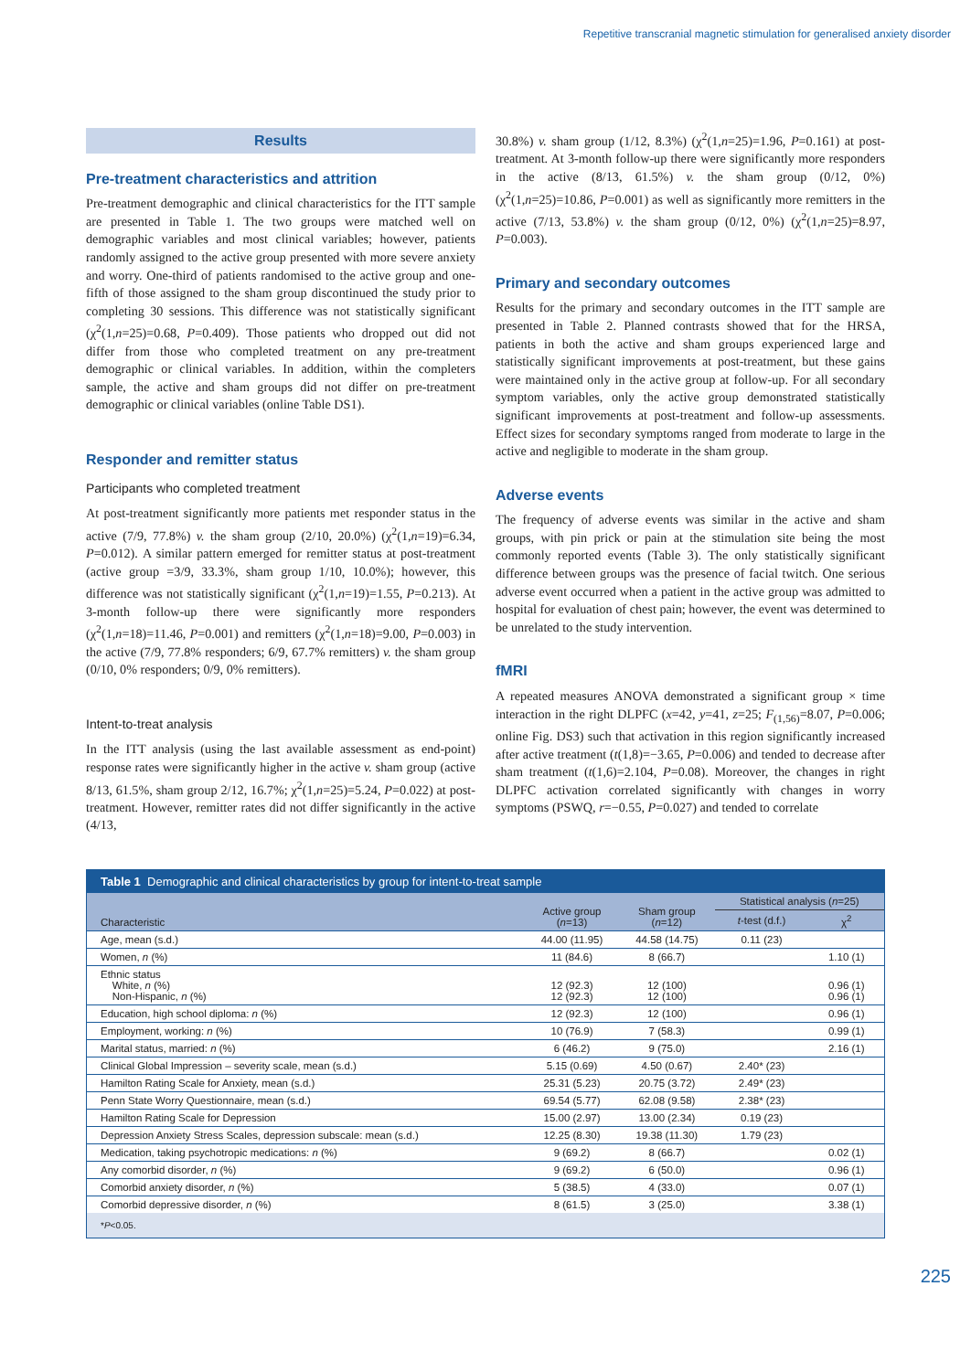Repetitive transcranial magnetic stimulation for generalised anxiety disorder
Results
Pre-treatment characteristics and attrition
Pre-treatment demographic and clinical characteristics for the ITT sample are presented in Table 1. The two groups were matched well on demographic variables and most clinical variables; however, patients randomly assigned to the active group presented with more severe anxiety and worry. One-third of patients randomised to the active group and one-fifth of those assigned to the sham group discontinued the study prior to completing 30 sessions. This difference was not statistically significant (χ<sup>2</sup>(1,n=25)=0.68, P=0.409). Those patients who dropped out did not differ from those who completed treatment on any pre-treatment demographic or clinical variables. In addition, within the completers sample, the active and sham groups did not differ on pre-treatment demographic or clinical variables (online Table DS1).
Responder and remitter status
Participants who completed treatment
At post-treatment significantly more patients met responder status in the active (7/9, 77.8%) v. the sham group (2/10, 20.0%) (χ<sup>2</sup>(1,n=19)=6.34, P=0.012). A similar pattern emerged for remitter status at post-treatment (active group =3/9, 33.3%, sham group 1/10, 10.0%); however, this difference was not statistically significant (χ<sup>2</sup>(1,n=19)=1.55, P=0.213). At 3-month follow-up there were significantly more responders (χ<sup>2</sup>(1,n=18)=11.46, P=0.001) and remitters (χ<sup>2</sup>(1,n=18)=9.00, P=0.003) in the active (7/9, 77.8% responders; 6/9, 67.7% remitters) v. the sham group (0/10, 0% responders; 0/9, 0% remitters).
Intent-to-treat analysis
In the ITT analysis (using the last available assessment as end-point) response rates were significantly higher in the active v. sham group (active 8/13, 61.5%, sham group 2/12, 16.7%; χ<sup>2</sup>(1,n=25)=5.24, P=0.022) at post-treatment. However, remitter rates did not differ significantly in the active (4/13,
30.8%) v. sham group (1/12, 8.3%) (χ<sup>2</sup>(1,n=25)=1.96, P=0.161) at post-treatment. At 3-month follow-up there were significantly more responders in the active (8/13, 61.5%) v. the sham group (0/12, 0%) (χ<sup>2</sup>(1,n=25)=10.86, P=0.001) as well as significantly more remitters in the active (7/13, 53.8%) v. the sham group (0/12, 0%) (χ<sup>2</sup>(1,n=25)=8.97, P=0.003).
Primary and secondary outcomes
Results for the primary and secondary outcomes in the ITT sample are presented in Table 2. Planned contrasts showed that for the HRSA, patients in both the active and sham groups experienced large and statistically significant improvements at post-treatment, but these gains were maintained only in the active group at follow-up. For all secondary symptom variables, only the active group demonstrated statistically significant improvements at post-treatment and follow-up assessments. Effect sizes for secondary symptoms ranged from moderate to large in the active and negligible to moderate in the sham group.
Adverse events
The frequency of adverse events was similar in the active and sham groups, with pin prick or pain at the stimulation site being the most commonly reported events (Table 3). The only statistically significant difference between groups was the presence of facial twitch. One serious adverse event occurred when a patient in the active group was admitted to hospital for evaluation of chest pain; however, the event was determined to be unrelated to the study intervention.
fMRI
A repeated measures ANOVA demonstrated a significant group × time interaction in the right DLPFC (x=42, y=41, z=25; F<sub>(1,56)</sub>=8.07, P=0.006; online Fig. DS3) such that activation in this region significantly increased after active treatment (t(1,8)=−3.65, P=0.006) and tended to decrease after sham treatment (t(1,6)=2.104, P=0.08). Moreover, the changes in right DLPFC activation correlated significantly with changes in worry symptoms (PSWQ, r=−0.55, P=0.027) and tended to correlate
Table 1 Demographic and clinical characteristics by group for intent-to-treat sample
| Characteristic | Active group ( n =13) | Sham group ( n =12) | Statistical analysis ( n =25) | |
| --- | --- | --- | --- | --- |
| | | | t -test (d.f.) | χ<sup>2</sup> |
| Age, mean (s.d.) | 44.00 (11.95) | 44.58 (14.75) | 0.11 (23) | |
| Women, n (%) | 11 (84.6) | 8 (66.7) | | 1.10 (1) |
| Ethnic status White, n (%) Non-Hispanic, n (%) | 12 (92.3) 12 (92.3) | 12 (100) 12 (100) | | 0.96 (1) 0.96 (1) |
| Education, high school diploma: n (%) | 12 (92.3) | 12 (100) | | 0.96 (1) |
| Employment, working: n (%) | 10 (76.9) | 7 (58.3) | | 0.99 (1) |
| Marital status, married: n (%) | 6 (46.2) | 9 (75.0) | | 2.16 (1) |
| Clinical Global Impression – severity scale, mean (s.d.) | 5.15 (0.69) | 4.50 (0.67) | 2.40* (23) | |
| Hamilton Rating Scale for Anxiety, mean (s.d.) | 25.31 (5.23) | 20.75 (3.72) | 2.49* (23) | |
| Penn State Worry Questionnaire, mean (s.d.) | 69.54 (5.77) | 62.08 (9.58) | 2.38* (23) | |
| Hamilton Rating Scale for Depression | 15.00 (2.97) | 13.00 (2.34) | 0.19 (23) | |
| Depression Anxiety Stress Scales, depression subscale: mean (s.d.) | 12.25 (8.30) | 19.38 (11.30) | 1.79 (23) | |
| Medication, taking psychotropic medications: n (%) | 9 (69.2) | 8 (66.7) | | 0.02 (1) |
| Any comorbid disorder, n (%) | 9 (69.2) | 6 (50.0) | | 0.96 (1) |
| Comorbid anxiety disorder, n (%) | 5 (38.5) | 4 (33.0) | | 0.07 (1) |
| Comorbid depressive disorder, n (%) | 8 (61.5) | 3 (25.0) | | 3.38 (1) |
*P<0.05.
225